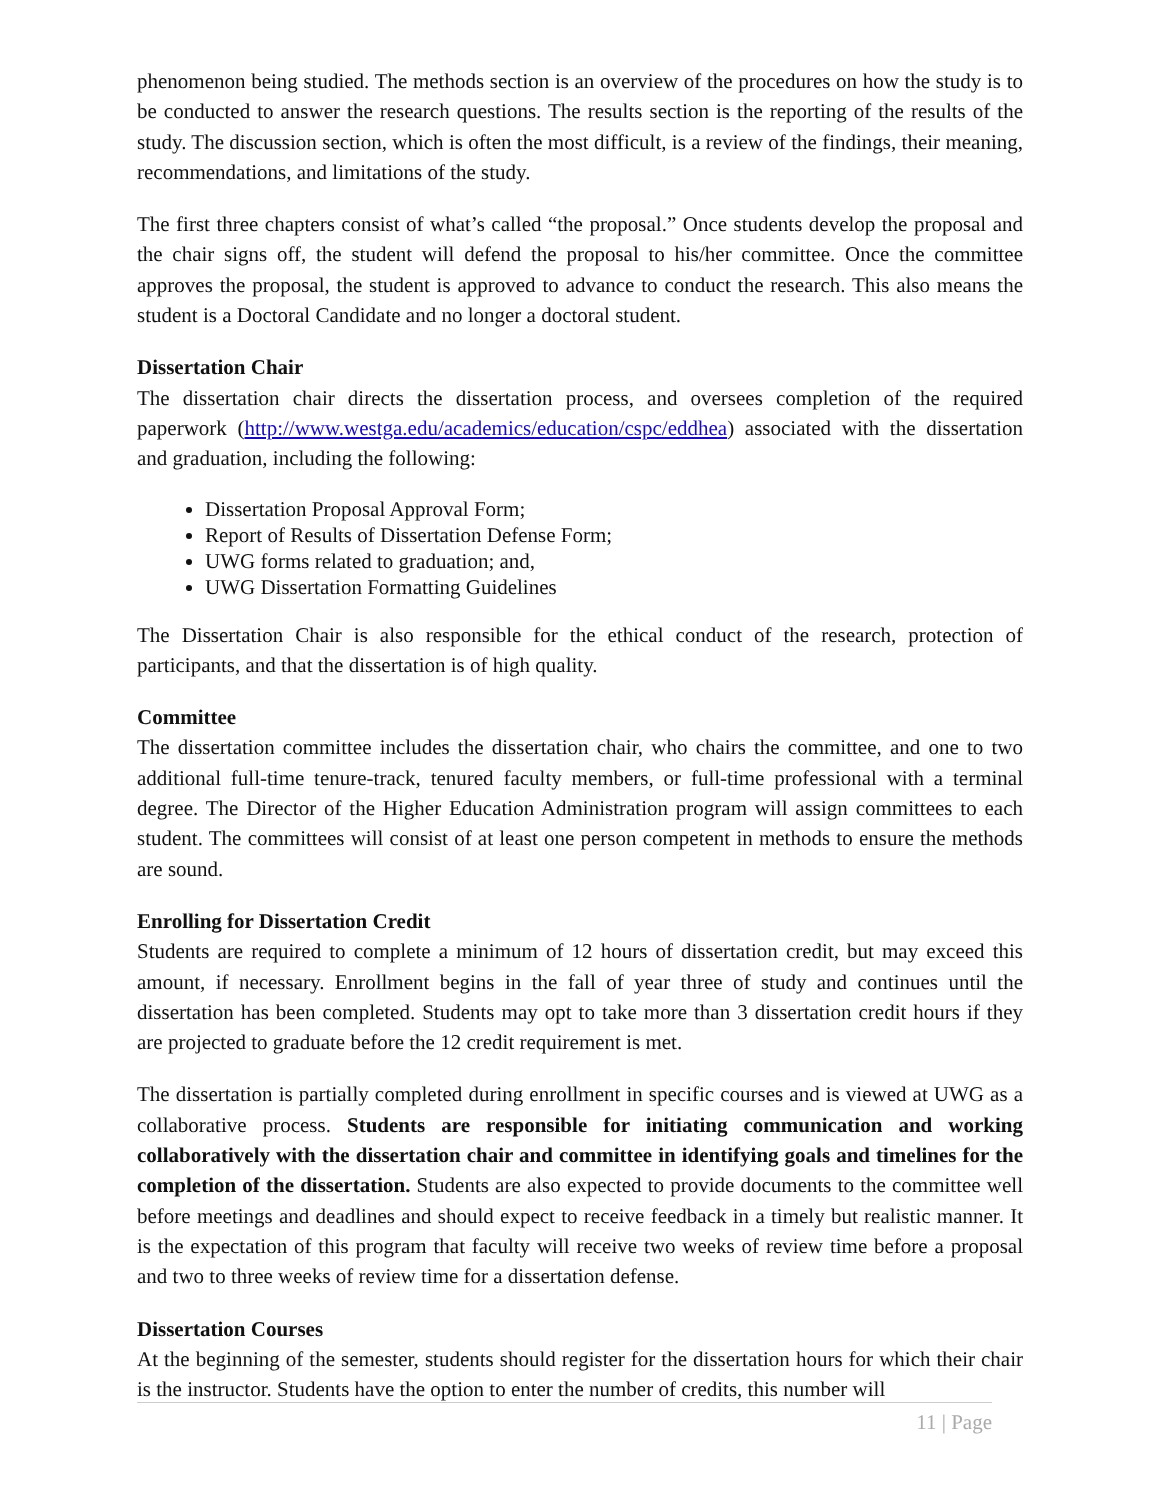phenomenon being studied. The methods section is an overview of the procedures on how the study is to be conducted to answer the research questions. The results section is the reporting of the results of the study. The discussion section, which is often the most difficult, is a review of the findings, their meaning, recommendations, and limitations of the study.
The first three chapters consist of what’s called “the proposal.” Once students develop the proposal and the chair signs off, the student will defend the proposal to his/her committee. Once the committee approves the proposal, the student is approved to advance to conduct the research. This also means the student is a Doctoral Candidate and no longer a doctoral student.
Dissertation Chair
The dissertation chair directs the dissertation process, and oversees completion of the required paperwork (http://www.westga.edu/academics/education/cspc/eddhea) associated with the dissertation and graduation, including the following:
Dissertation Proposal Approval Form;
Report of Results of Dissertation Defense Form;
UWG forms related to graduation; and,
UWG Dissertation Formatting Guidelines
The Dissertation Chair is also responsible for the ethical conduct of the research, protection of participants, and that the dissertation is of high quality.
Committee
The dissertation committee includes the dissertation chair, who chairs the committee, and one to two additional full-time tenure-track, tenured faculty members, or full-time professional with a terminal degree. The Director of the Higher Education Administration program will assign committees to each student. The committees will consist of at least one person competent in methods to ensure the methods are sound.
Enrolling for Dissertation Credit
Students are required to complete a minimum of 12 hours of dissertation credit, but may exceed this amount, if necessary. Enrollment begins in the fall of year three of study and continues until the dissertation has been completed. Students may opt to take more than 3 dissertation credit hours if they are projected to graduate before the 12 credit requirement is met.
The dissertation is partially completed during enrollment in specific courses and is viewed at UWG as a collaborative process. Students are responsible for initiating communication and working collaboratively with the dissertation chair and committee in identifying goals and timelines for the completion of the dissertation. Students are also expected to provide documents to the committee well before meetings and deadlines and should expect to receive feedback in a timely but realistic manner. It is the expectation of this program that faculty will receive two weeks of review time before a proposal and two to three weeks of review time for a dissertation defense.
Dissertation Courses
At the beginning of the semester, students should register for the dissertation hours for which their chair is the instructor. Students have the option to enter the number of credits, this number will
11 | Page